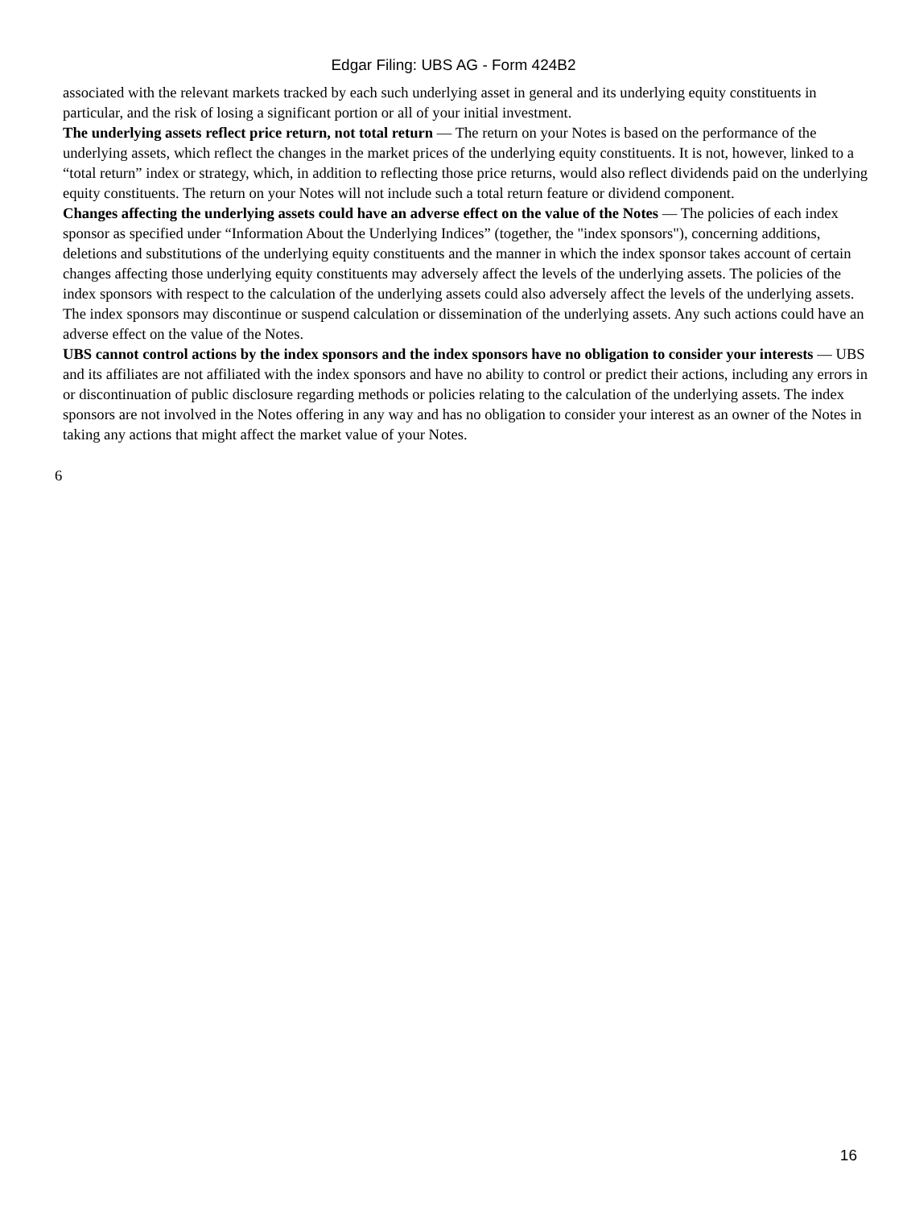Edgar Filing: UBS AG - Form 424B2
associated with the relevant markets tracked by each such underlying asset in general and its underlying equity constituents in particular, and the risk of losing a significant portion or all of your initial investment.
The underlying assets reflect price return, not total return — The return on your Notes is based on the performance of the underlying assets, which reflect the changes in the market prices of the underlying equity constituents. It is not, however, linked to a “total return” index or strategy, which, in addition to reflecting those price returns, would also reflect dividends paid on the underlying equity constituents. The return on your Notes will not include such a total return feature or dividend component.
Changes affecting the underlying assets could have an adverse effect on the value of the Notes — The policies of each index sponsor as specified under “Information About the Underlying Indices” (together, the "index sponsors"), concerning additions, deletions and substitutions of the underlying equity constituents and the manner in which the index sponsor takes account of certain changes affecting those underlying equity constituents may adversely affect the levels of the underlying assets. The policies of the index sponsors with respect to the calculation of the underlying assets could also adversely affect the levels of the underlying assets. The index sponsors may discontinue or suspend calculation or dissemination of the underlying assets. Any such actions could have an adverse effect on the value of the Notes.
UBS cannot control actions by the index sponsors and the index sponsors have no obligation to consider your interests — UBS and its affiliates are not affiliated with the index sponsors and have no ability to control or predict their actions, including any errors in or discontinuation of public disclosure regarding methods or policies relating to the calculation of the underlying assets. The index sponsors are not involved in the Notes offering in any way and has no obligation to consider your interest as an owner of the Notes in taking any actions that might affect the market value of your Notes.
6
16